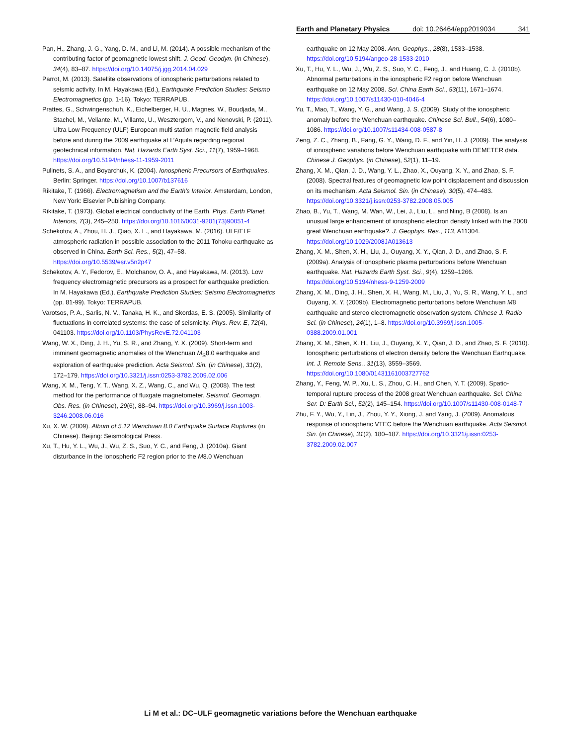Earth and Planetary Physics doi: 10.26464/epp2019034 341
Pan, H., Zhang, J. G., Yang, D. M., and Li, M. (2014). A possible mechanism of the contributing factor of geomagnetic lowest shift. J. Geod. Geodyn. (in Chinese), 34(4), 83–87. https://doi.org/10.14075/j.jgg.2014.04.029
Parrot, M. (2013). Satellite observations of ionospheric perturbations related to seismic activity. In M. Hayakawa (Ed.), Earthquake Prediction Studies: Seismo Electromagnetics (pp. 1-16). Tokyo: TERRAPUB.
Prattes, G., Schwingenschuh, K., Eichelberger, H. U., Magnes, W., Boudjada, M., Stachel, M., Vellante, M., Villante, U., Wesztergom, V., and Nenovski, P. (2011). Ultra Low Frequency (ULF) European multi station magnetic field analysis before and during the 2009 earthquake at L’Aquila regarding regional geotechnical information. Nat. Hazards Earth Syst. Sci., 11(7), 1959–1968. https://doi.org/10.5194/nhess-11-1959-2011
Pulinets, S. A., and Boyarchuk, K. (2004). Ionospheric Precursors of Earthquakes. Berlin: Springer. https://doi.org/10.1007/b137616
Rikitake, T. (1966). Electromagnetism and the Earth's Interior. Amsterdam, London, New York: Elsevier Publishing Company.
Rikitake, T. (1973). Global electrical conductivity of the Earth. Phys. Earth Planet. Interiors, 7(3), 245–250. https://doi.org/10.1016/0031-9201(73)90051-4
Schekotov, A., Zhou, H. J., Qiao, X. L., and Hayakawa, M. (2016). ULF/ELF atmospheric radiation in possible association to the 2011 Tohoku earthquake as observed in China. Earth Sci. Res., 5(2), 47–58. https://doi.org/10.5539/esr.v5n2p47
Schekotov, A. Y., Fedorov, E., Molchanov, O. A., and Hayakawa, M. (2013). Low frequency electromagnetic precursors as a prospect for earthquake prediction. In M. Hayakawa (Ed.), Earthquake Prediction Studies: Seismo Electromagnetics (pp. 81-99). Tokyo: TERRAPUB.
Varotsos, P. A., Sarlis, N. V., Tanaka, H. K., and Skordas, E. S. (2005). Similarity of fluctuations in correlated systems: the case of seismicity. Phys. Rev. E, 72(4), 041103. https://doi.org/10.1103/PhysRevE.72.041103
Wang, W. X., Ding, J. H., Yu, S. R., and Zhang, Y. X. (2009). Short-term and imminent geomagnetic anomalies of the Wenchuan M<sub>S</sub>8.0 earthquake and exploration of earthquake prediction. Acta Seismol. Sin. (in Chinese), 31(2), 172–179. https://doi.org/10.3321/j.issn:0253-3782.2009.02.006
Wang, X. M., Teng, Y. T., Wang, X. Z., Wang, C., and Wu, Q. (2008). The test method for the performance of fluxgate magnetometer. Seismol. Geomagn. Obs. Res. (in Chinese), 29(6), 88–94. https://doi.org/10.3969/j.issn.1003-3246.2008.06.016
Xu, X. W. (2009). Album of 5.12 Wenchuan 8.0 Earthquake Surface Ruptures (in Chinese). Beijing: Seismological Press.
Xu, T., Hu, Y. L., Wu, J., Wu, Z. S., Suo, Y. C., and Feng, J. (2010a). Giant disturbance in the ionospheric F2 region prior to the M8.0 Wenchuan
earthquake on 12 May 2008. Ann. Geophys., 28(8), 1533–1538. https://doi.org/10.5194/angeo-28-1533-2010
Xu, T., Hu, Y. L., Wu, J., Wu, Z. S., Suo, Y. C., Feng, J., and Huang, C. J. (2010b). Abnormal perturbations in the ionospheric F2 region before Wenchuan earthquake on 12 May 2008. Sci. China Earth Sci., 53(11), 1671–1674. https://doi.org/10.1007/s11430-010-4046-4
Yu, T., Mao, T., Wang, Y. G., and Wang, J. S. (2009). Study of the ionospheric anomaly before the Wenchuan earthquake. Chinese Sci. Bull., 54(6), 1080–1086. https://doi.org/10.1007/s11434-008-0587-8
Zeng, Z. C., Zhang, B., Fang, G. Y., Wang, D. F., and Yin, H. J. (2009). The analysis of ionospheric variations before Wenchuan earthquake with DEMETER data. Chinese J. Geophys. (in Chinese), 52(1), 11–19.
Zhang, X. M., Qian, J. D., Wang, Y. L., Zhao, X., Ouyang, X. Y., and Zhao, S. F. (2008). Spectral features of geomagnetic low point displacement and discussion on its mechanism. Acta Seismol. Sin. (in Chinese), 30(5), 474–483. https://doi.org/10.3321/j.issn:0253-3782.2008.05.005
Zhao, B., Yu, T., Wang, M. Wan, W., Lei, J., Liu, L., and Ning, B (2008). Is an unusual large enhancement of ionospheric electron density linked with the 2008 great Wenchuan earthquake?. J. Geophys. Res., 113, A11304. https://doi.org/10.1029/2008JA013613
Zhang, X. M., Shen, X. H., Liu, J., Ouyang, X. Y., Qian, J. D., and Zhao, S. F. (2009a). Analysis of ionospheric plasma perturbations before Wenchuan earthquake. Nat. Hazards Earth Syst. Sci., 9(4), 1259–1266. https://doi.org/10.5194/nhess-9-1259-2009
Zhang, X. M., Ding, J. H., Shen, X. H., Wang, M., Liu, J., Yu, S. R., Wang, Y. L., and Ouyang, X. Y. (2009b). Electromagnetic perturbations before Wenchuan M8 earthquake and stereo electromagnetic observation system. Chinese J. Radio Sci. (in Chinese), 24(1), 1–8. https://doi.org/10.3969/j.issn.1005-0388.2009.01.001
Zhang, X. M., Shen, X. H., Liu, J., Ouyang, X. Y., Qian, J. D., and Zhao, S. F. (2010). Ionospheric perturbations of electron density before the Wenchuan Earthquake. Int. J. Remote Sens., 31(13), 3559–3569. https://doi.org/10.1080/01431161003727762
Zhang, Y., Feng, W. P., Xu, L. S., Zhou, C. H., and Chen, Y. T. (2009). Spatio-temporal rupture process of the 2008 great Wenchuan earthquake. Sci. China Ser. D: Earth Sci., 52(2), 145–154. https://doi.org/10.1007/s11430-008-0148-7
Zhu, F. Y., Wu, Y., Lin, J., Zhou, Y. Y., Xiong, J. and Yang, J. (2009). Anomalous response of ionospheric VTEC before the Wenchuan earthquake. Acta Seismol. Sin. (in Chinese), 31(2), 180–187. https://doi.org/10.3321/j.issn:0253-3782.2009.02.007
Li M et al.: DC–ULF geomagnetic variations before the Wenchuan earthquake